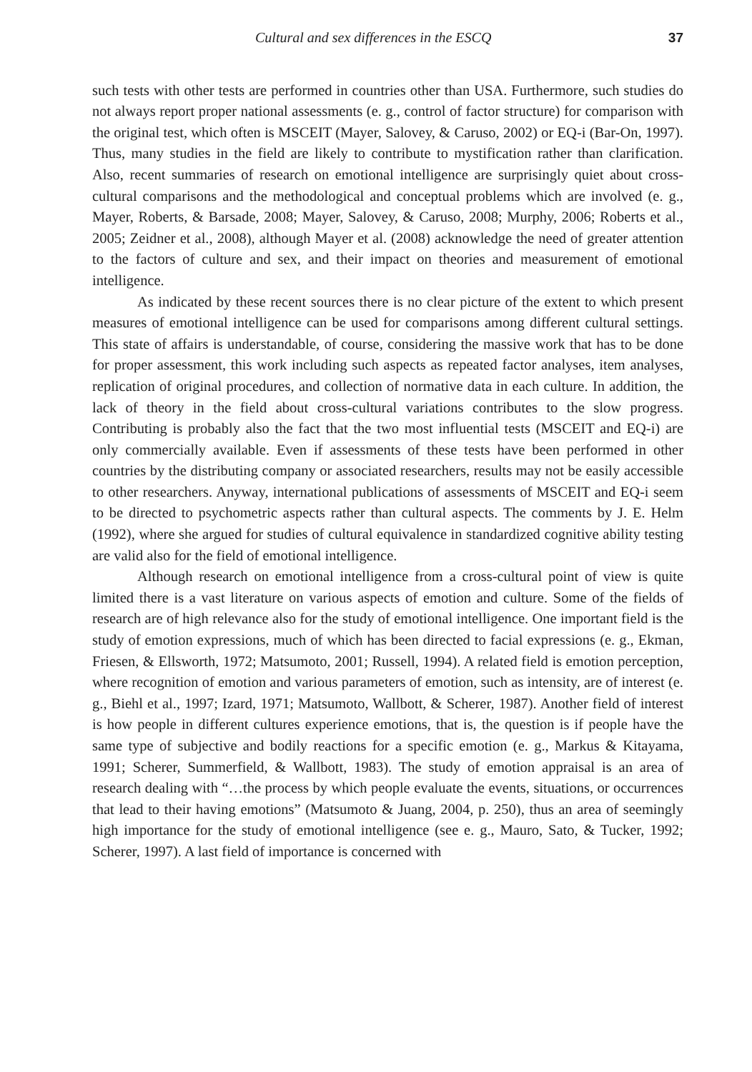Cultural and sex differences in the ESCQ 37
such tests with other tests are performed in countries other than USA. Furthermore, such studies do not always report proper national assessments (e. g., control of factor structure) for comparison with the original test, which often is MSCEIT (Mayer, Salovey, & Caruso, 2002) or EQ-i (Bar-On, 1997). Thus, many studies in the field are likely to contribute to mystification rather than clarification. Also, recent summaries of research on emotional intelligence are surprisingly quiet about cross-cultural comparisons and the methodological and conceptual problems which are involved (e. g., Mayer, Roberts, & Barsade, 2008; Mayer, Salovey, & Caruso, 2008; Murphy, 2006; Roberts et al., 2005; Zeidner et al., 2008), although Mayer et al. (2008) acknowledge the need of greater attention to the factors of culture and sex, and their impact on theories and measurement of emotional intelligence.
As indicated by these recent sources there is no clear picture of the extent to which present measures of emotional intelligence can be used for comparisons among different cultural settings. This state of affairs is understandable, of course, considering the massive work that has to be done for proper assessment, this work including such aspects as repeated factor analyses, item analyses, replication of original procedures, and collection of normative data in each culture. In addition, the lack of theory in the field about cross-cultural variations contributes to the slow progress. Contributing is probably also the fact that the two most influential tests (MSCEIT and EQ-i) are only commercially available. Even if assessments of these tests have been performed in other countries by the distributing company or associated researchers, results may not be easily accessible to other researchers. Anyway, international publications of assessments of MSCEIT and EQ-i seem to be directed to psychometric aspects rather than cultural aspects. The comments by J. E. Helm (1992), where she argued for studies of cultural equivalence in standardized cognitive ability testing are valid also for the field of emotional intelligence.
Although research on emotional intelligence from a cross-cultural point of view is quite limited there is a vast literature on various aspects of emotion and culture. Some of the fields of research are of high relevance also for the study of emotional intelligence. One important field is the study of emotion expressions, much of which has been directed to facial expressions (e. g., Ekman, Friesen, & Ellsworth, 1972; Matsumoto, 2001; Russell, 1994). A related field is emotion perception, where recognition of emotion and various parameters of emotion, such as intensity, are of interest (e. g., Biehl et al., 1997; Izard, 1971; Matsumoto, Wallbott, & Scherer, 1987). Another field of interest is how people in different cultures experience emotions, that is, the question is if people have the same type of subjective and bodily reactions for a specific emotion (e. g., Markus & Kitayama, 1991; Scherer, Summerfield, & Wallbott, 1983). The study of emotion appraisal is an area of research dealing with “…the process by which people evaluate the events, situations, or occurrences that lead to their having emotions” (Matsumoto & Juang, 2004, p. 250), thus an area of seemingly high importance for the study of emotional intelligence (see e. g., Mauro, Sato, & Tucker, 1992; Scherer, 1997). A last field of importance is concerned with